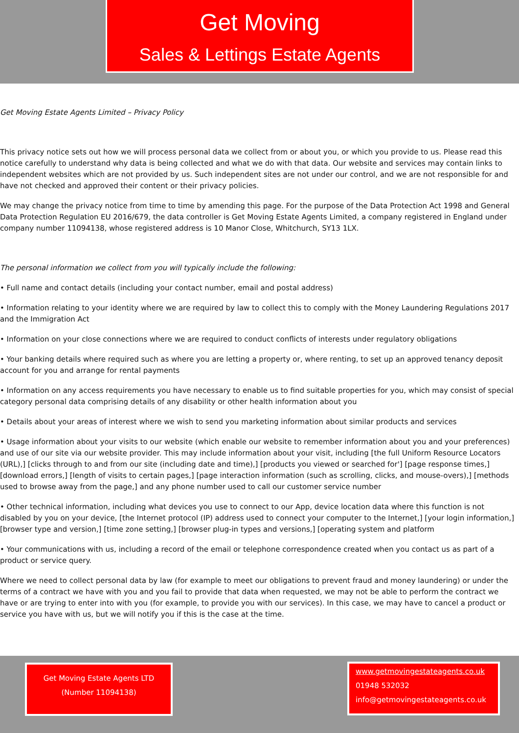Get Moving
Sales & Lettings Estate Agents
Get Moving Estate Agents Limited – Privacy Policy
This privacy notice sets out how we will process personal data we collect from or about you, or which you provide to us. Please read this notice carefully to understand why data is being collected and what we do with that data. Our website and services may contain links to independent websites which are not provided by us. Such independent sites are not under our control, and we are not responsible for and have not checked and approved their content or their privacy policies.
We may change the privacy notice from time to time by amending this page. For the purpose of the Data Protection Act 1998 and General Data Protection Regulation EU 2016/679, the data controller is Get Moving Estate Agents Limited, a company registered in England under company number 11094138, whose registered address is 10 Manor Close, Whitchurch, SY13 1LX.
The personal information we collect from you will typically include the following:
• Full name and contact details (including your contact number, email and postal address)
• Information relating to your identity where we are required by law to collect this to comply with the Money Laundering Regulations 2017 and the Immigration Act
• Information on your close connections where we are required to conduct conflicts of interests under regulatory obligations
• Your banking details where required such as where you are letting a property or, where renting, to set up an approved tenancy deposit account for you and arrange for rental payments
• Information on any access requirements you have necessary to enable us to find suitable properties for you, which may consist of special category personal data comprising details of any disability or other health information about you
• Details about your areas of interest where we wish to send you marketing information about similar products and services
• Usage information about your visits to our website (which enable our website to remember information about you and your preferences) and use of our site via our website provider. This may include information about your visit, including [the full Uniform Resource Locators (URL),] [clicks through to and from our site (including date and time),] [products you viewed or searched for'] [page response times,] [download errors,] [length of visits to certain pages,] [page interaction information (such as scrolling, clicks, and mouse-overs),] [methods used to browse away from the page,] and any phone number used to call our customer service number
• Other technical information, including what devices you use to connect to our App, device location data where this function is not disabled by you on your device, [the Internet protocol (IP) address used to connect your computer to the Internet,] [your login information,] [browser type and version,] [time zone setting,] [browser plug-in types and versions,] [operating system and platform
• Your communications with us, including a record of the email or telephone correspondence created when you contact us as part of a product or service query.
Where we need to collect personal data by law (for example to meet our obligations to prevent fraud and money laundering) or under the terms of a contract we have with you and you fail to provide that data when requested, we may not be able to perform the contract we have or are trying to enter into with you (for example, to provide you with our services). In this case, we may have to cancel a product or service you have with us, but we will notify you if this is the case at the time.
Get Moving Estate Agents LTD
(Number 11094138)
www.getmovingestateagents.co.uk
01948 532032
info@getmovingestateagents.co.uk